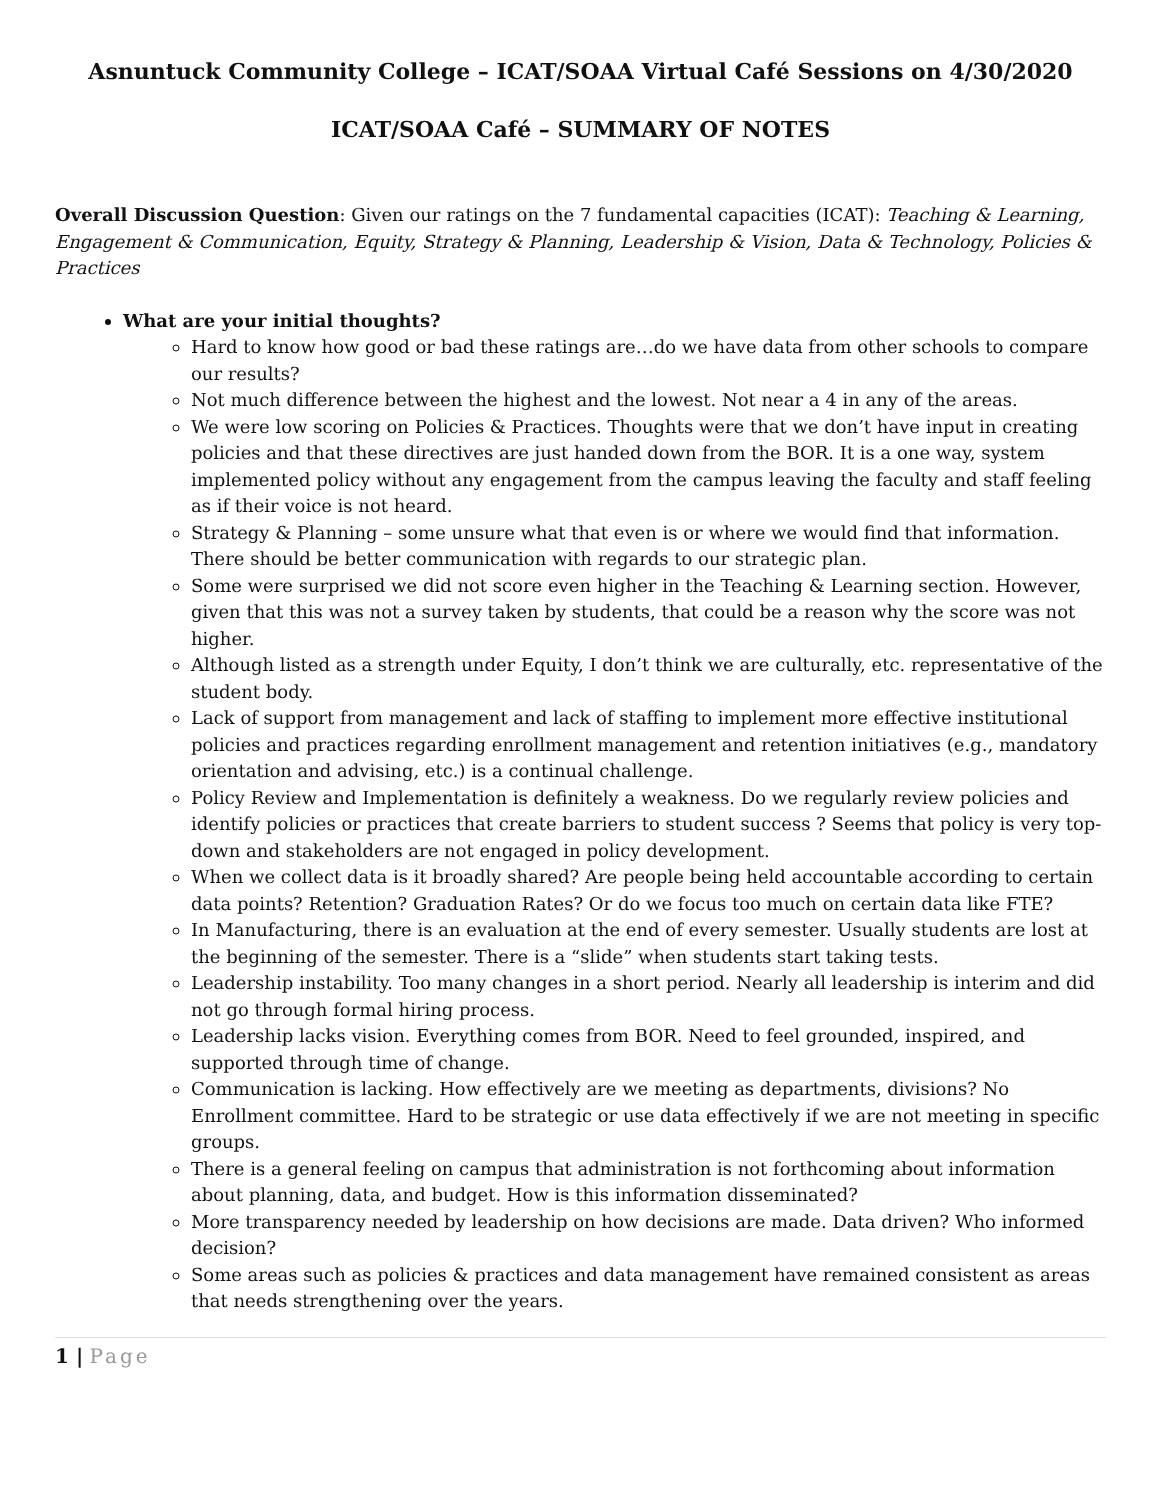Asnuntuck Community College – ICAT/SOAA Virtual Café Sessions on 4/30/2020
ICAT/SOAA Café – SUMMARY OF NOTES
Overall Discussion Question: Given our ratings on the 7 fundamental capacities (ICAT): Teaching & Learning, Engagement & Communication, Equity, Strategy & Planning, Leadership & Vision, Data & Technology, Policies & Practices
What are your initial thoughts?
Hard to know how good or bad these ratings are…do we have data from other schools to compare our results?
Not much difference between the highest and the lowest. Not near a 4 in any of the areas.
We were low scoring on Policies & Practices. Thoughts were that we don’t have input in creating policies and that these directives are just handed down from the BOR. It is a one way, system implemented policy without any engagement from the campus leaving the faculty and staff feeling as if their voice is not heard.
Strategy & Planning – some unsure what that even is or where we would find that information. There should be better communication with regards to our strategic plan.
Some were surprised we did not score even higher in the Teaching & Learning section. However, given that this was not a survey taken by students, that could be a reason why the score was not higher.
Although listed as a strength under Equity, I don’t think we are culturally, etc. representative of the student body.
Lack of support from management and lack of staffing to implement more effective institutional policies and practices regarding enrollment management and retention initiatives (e.g., mandatory orientation and advising, etc.) is a continual challenge.
Policy Review and Implementation is definitely a weakness. Do we regularly review policies and identify policies or practices that create barriers to student success ? Seems that policy is very top-down and stakeholders are not engaged in policy development.
When we collect data is it broadly shared? Are people being held accountable according to certain data points? Retention? Graduation Rates? Or do we focus too much on certain data like FTE?
In Manufacturing, there is an evaluation at the end of every semester. Usually students are lost at the beginning of the semester. There is a “slide” when students start taking tests.
Leadership instability. Too many changes in a short period. Nearly all leadership is interim and did not go through formal hiring process.
Leadership lacks vision. Everything comes from BOR. Need to feel grounded, inspired, and supported through time of change.
Communication is lacking. How effectively are we meeting as departments, divisions? No Enrollment committee. Hard to be strategic or use data effectively if we are not meeting in specific groups.
There is a general feeling on campus that administration is not forthcoming about information about planning, data, and budget. How is this information disseminated?
More transparency needed by leadership on how decisions are made. Data driven? Who informed decision?
Some areas such as policies & practices and data management have remained consistent as areas that needs strengthening over the years.
1 | Page